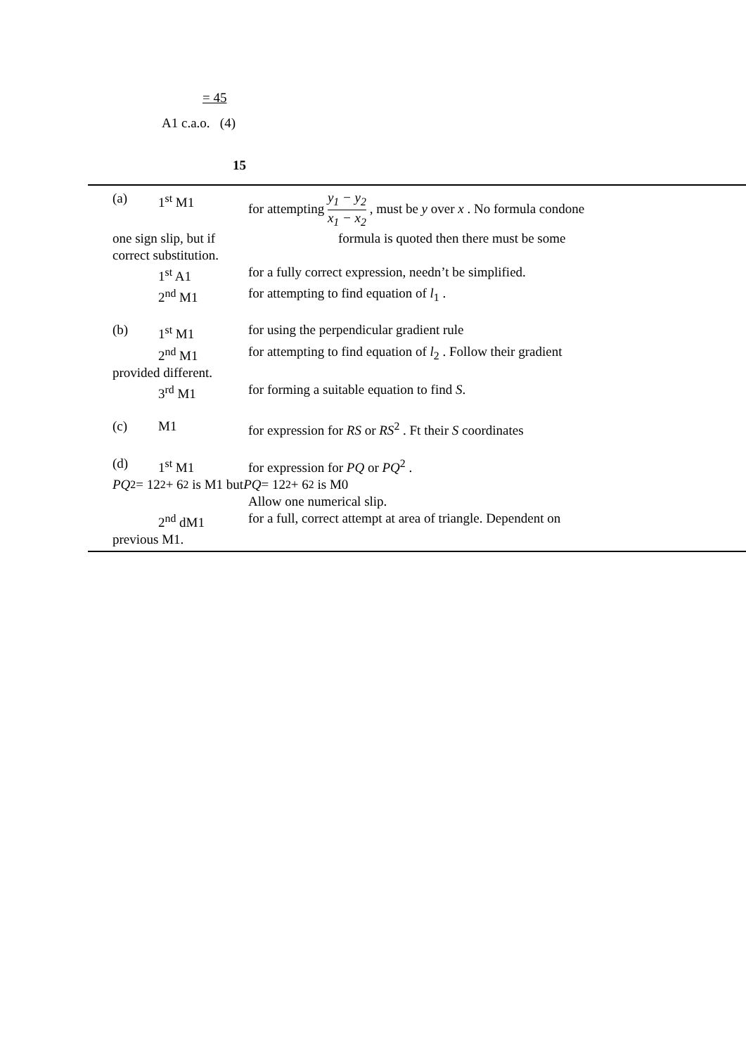= 45
A1 c.a.o. (4)
15
(a) 1<sup>st</sup> M1 for attempting y<sub>1</sub> − y<sub>2</sub> x<sub>1</sub> − x<sub>2</sub> , must be y over x . No formula condone
one sign slip, but if formula is quoted then there must be some
correct substitution.
1<sup>st</sup> A1 for a fully correct expression, needn’t be simplified.
2<sup>nd</sup> M1 for attempting to find equation of l<sub>1</sub> .
(b) 1<sup>st</sup> M1 for using the perpendicular gradient rule
2<sup>nd</sup> M1 for attempting to find equation of l<sub>2</sub> . Follow their gradient
provided different.
3<sup>rd</sup> M1 for forming a suitable equation to find S.
(c) M1 for expression for RS or RS<sup>2</sup> . Ft their S coordinates
(d) 1<sup>st</sup> M1 for expression for PQ or PQ<sup>2</sup> .
PQ<sup>2</sup> = 12<sup>2</sup> + 6<sup>2</sup> is M1 but PQ = 12<sup>2</sup> + 6<sup>2</sup> is M0
Allow one numerical slip.
2<sup>nd</sup> dM1 for a full, correct attempt at area of triangle. Dependent on
previous M1.